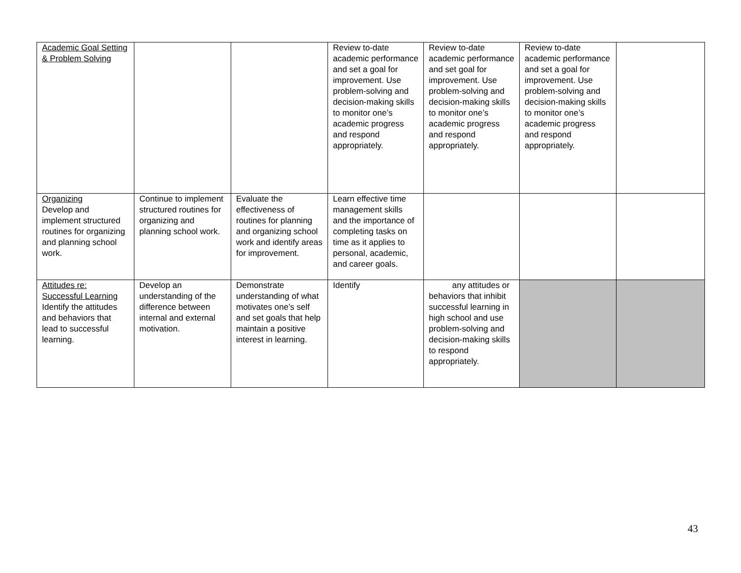| Academic Goal Setting & Problem Solving | | | Review to-date academic performance and set a goal for improvement. Use problem-solving and decision-making skills to monitor one’s academic progress and respond appropriately. | Review to-date academic performance and set goal for improvement. Use problem-solving and decision-making skills to monitor one’s academic progress and respond appropriately. | Review to-date academic performance and set a goal for improvement. Use problem-solving and decision-making skills to monitor one’s academic progress and respond appropriately. | |
| Organizing Develop and implement structured routines for organizing and planning school work. | Continue to implement structured routines for organizing and planning school work. | Evaluate the effectiveness of routines for planning and organizing school work and identify areas for improvement. | Learn effective time management skills and the importance of completing tasks on time as it applies to personal, academic, and career goals. | | | |
| Attitudes re: Successful Learning Identify the attitudes and behaviors that lead to successful learning. | Develop an understanding of the difference between internal and external motivation. | Demonstrate understanding of what motivates one’s self and set goals that help maintain a positive interest in learning. | Identify | any attitudes or behaviors that inhibit successful learning in high school and use problem-solving and decision-making skills to respond appropriately. | | |
43